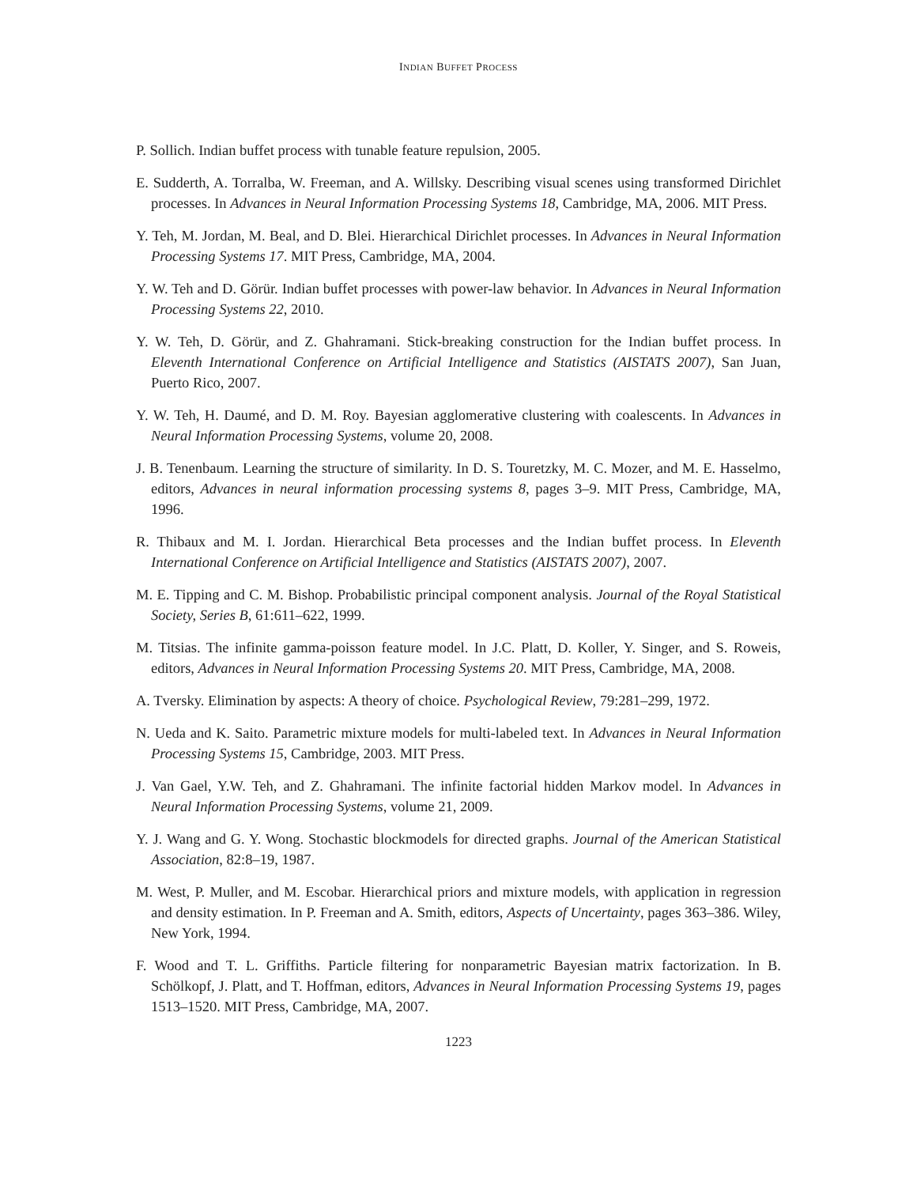INDIAN BUFFET PROCESS
P. Sollich. Indian buffet process with tunable feature repulsion, 2005.
E. Sudderth, A. Torralba, W. Freeman, and A. Willsky. Describing visual scenes using transformed Dirichlet processes. In Advances in Neural Information Processing Systems 18, Cambridge, MA, 2006. MIT Press.
Y. Teh, M. Jordan, M. Beal, and D. Blei. Hierarchical Dirichlet processes. In Advances in Neural Information Processing Systems 17. MIT Press, Cambridge, MA, 2004.
Y. W. Teh and D. Görür. Indian buffet processes with power-law behavior. In Advances in Neural Information Processing Systems 22, 2010.
Y. W. Teh, D. Görür, and Z. Ghahramani. Stick-breaking construction for the Indian buffet process. In Eleventh International Conference on Artificial Intelligence and Statistics (AISTATS 2007), San Juan, Puerto Rico, 2007.
Y. W. Teh, H. Daumé, and D. M. Roy. Bayesian agglomerative clustering with coalescents. In Advances in Neural Information Processing Systems, volume 20, 2008.
J. B. Tenenbaum. Learning the structure of similarity. In D. S. Touretzky, M. C. Mozer, and M. E. Hasselmo, editors, Advances in neural information processing systems 8, pages 3–9. MIT Press, Cambridge, MA, 1996.
R. Thibaux and M. I. Jordan. Hierarchical Beta processes and the Indian buffet process. In Eleventh International Conference on Artificial Intelligence and Statistics (AISTATS 2007), 2007.
M. E. Tipping and C. M. Bishop. Probabilistic principal component analysis. Journal of the Royal Statistical Society, Series B, 61:611–622, 1999.
M. Titsias. The infinite gamma-poisson feature model. In J.C. Platt, D. Koller, Y. Singer, and S. Roweis, editors, Advances in Neural Information Processing Systems 20. MIT Press, Cambridge, MA, 2008.
A. Tversky. Elimination by aspects: A theory of choice. Psychological Review, 79:281–299, 1972.
N. Ueda and K. Saito. Parametric mixture models for multi-labeled text. In Advances in Neural Information Processing Systems 15, Cambridge, 2003. MIT Press.
J. Van Gael, Y.W. Teh, and Z. Ghahramani. The infinite factorial hidden Markov model. In Advances in Neural Information Processing Systems, volume 21, 2009.
Y. J. Wang and G. Y. Wong. Stochastic blockmodels for directed graphs. Journal of the American Statistical Association, 82:8–19, 1987.
M. West, P. Muller, and M. Escobar. Hierarchical priors and mixture models, with application in regression and density estimation. In P. Freeman and A. Smith, editors, Aspects of Uncertainty, pages 363–386. Wiley, New York, 1994.
F. Wood and T. L. Griffiths. Particle filtering for nonparametric Bayesian matrix factorization. In B. Schölkopf, J. Platt, and T. Hoffman, editors, Advances in Neural Information Processing Systems 19, pages 1513–1520. MIT Press, Cambridge, MA, 2007.
1223